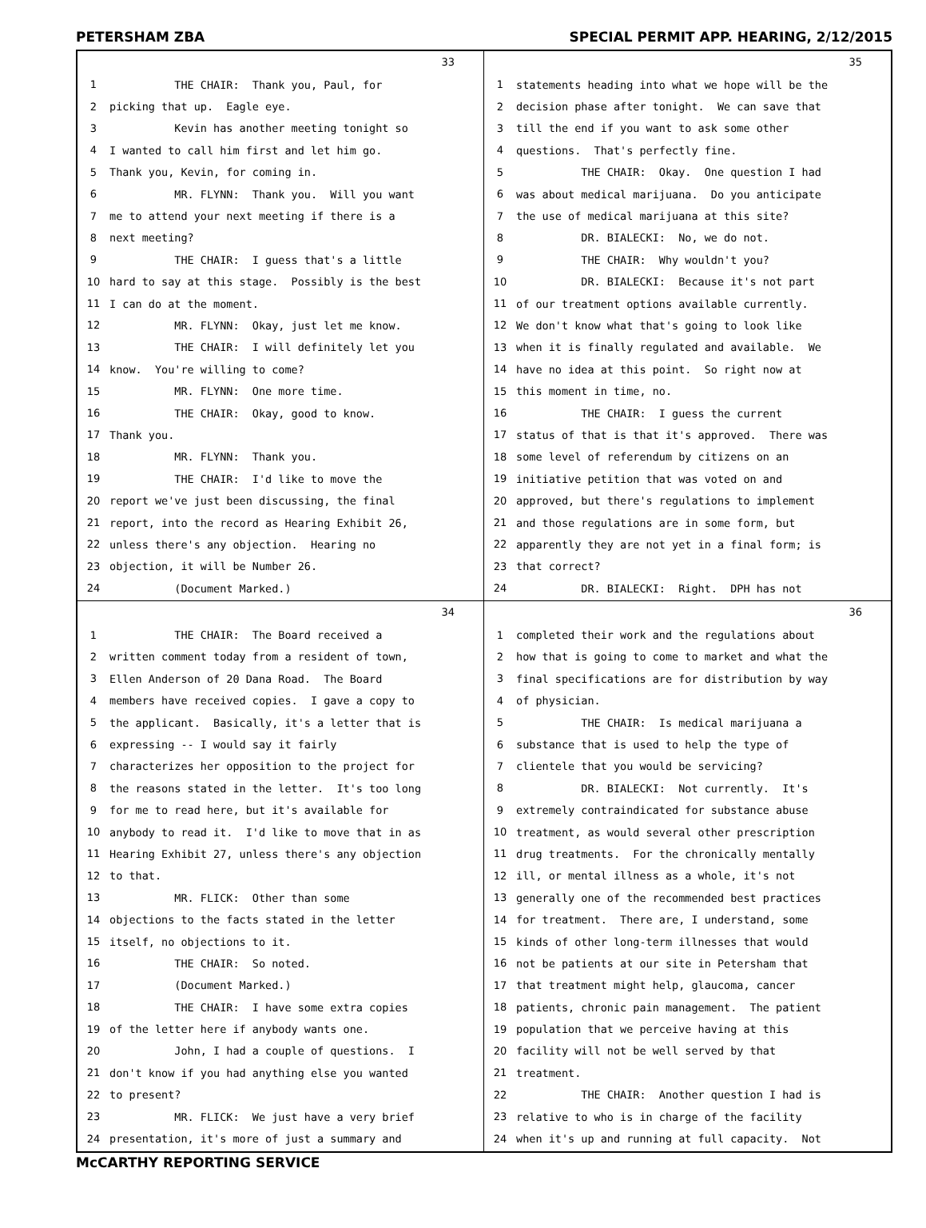PETERSHAM ZBA SPECIAL PERMIT APP. HEARING, 2/12/2015
33
1 THE CHAIR: Thank you, Paul, for
2 picking that up. Eagle eye.
3 Kevin has another meeting tonight so
4 I wanted to call him first and let him go.
5 Thank you, Kevin, for coming in.
6 MR. FLYNN: Thank you. Will you want
7 me to attend your next meeting if there is a
8 next meeting?
9 THE CHAIR: I guess that's a little
10 hard to say at this stage. Possibly is the best
11 I can do at the moment.
12 MR. FLYNN: Okay, just let me know.
13 THE CHAIR: I will definitely let you
14 know. You're willing to come?
15 MR. FLYNN: One more time.
16 THE CHAIR: Okay, good to know.
17 Thank you.
18 MR. FLYNN: Thank you.
19 THE CHAIR: I'd like to move the
20 report we've just been discussing, the final
21 report, into the record as Hearing Exhibit 26,
22 unless there's any objection. Hearing no
23 objection, it will be Number 26.
24 (Document Marked.)
35
1 statements heading into what we hope will be the
2 decision phase after tonight. We can save that
3 till the end if you want to ask some other
4 questions. That's perfectly fine.
5 THE CHAIR: Okay. One question I had
6 was about medical marijuana. Do you anticipate
7 the use of medical marijuana at this site?
8 DR. BIALECKI: No, we do not.
9 THE CHAIR: Why wouldn't you?
10 DR. BIALECKI: Because it's not part
11 of our treatment options available currently.
12 We don't know what that's going to look like
13 when it is finally regulated and available. We
14 have no idea at this point. So right now at
15 this moment in time, no.
16 THE CHAIR: I guess the current
17 status of that is that it's approved. There was
18 some level of referendum by citizens on an
19 initiative petition that was voted on and
20 approved, but there's regulations to implement
21 and those regulations are in some form, but
22 apparently they are not yet in a final form; is
23 that correct?
24 DR. BIALECKI: Right. DPH has not
34
1 THE CHAIR: The Board received a
2 written comment today from a resident of town,
3 Ellen Anderson of 20 Dana Road. The Board
4 members have received copies. I gave a copy to
5 the applicant. Basically, it's a letter that is
6 expressing -- I would say it fairly
7 characterizes her opposition to the project for
8 the reasons stated in the letter. It's too long
9 for me to read here, but it's available for
10 anybody to read it. I'd like to move that in as
11 Hearing Exhibit 27, unless there's any objection
12 to that.
13 MR. FLICK: Other than some
14 objections to the facts stated in the letter
15 itself, no objections to it.
16 THE CHAIR: So noted.
17 (Document Marked.)
18 THE CHAIR: I have some extra copies
19 of the letter here if anybody wants one.
20 John, I had a couple of questions. I
21 don't know if you had anything else you wanted
22 to present?
23 MR. FLICK: We just have a very brief
24 presentation, it's more of just a summary and
36
1 completed their work and the regulations about
2 how that is going to come to market and what the
3 final specifications are for distribution by way
4 of physician.
5 THE CHAIR: Is medical marijuana a
6 substance that is used to help the type of
7 clientele that you would be servicing?
8 DR. BIALECKI: Not currently. It's
9 extremely contraindicated for substance abuse
10 treatment, as would several other prescription
11 drug treatments. For the chronically mentally
12 ill, or mental illness as a whole, it's not
13 generally one of the recommended best practices
14 for treatment. There are, I understand, some
15 kinds of other long-term illnesses that would
16 not be patients at our site in Petersham that
17 that treatment might help, glaucoma, cancer
18 patients, chronic pain management. The patient
19 population that we perceive having at this
20 facility will not be well served by that
21 treatment.
22 THE CHAIR: Another question I had is
23 relative to who is in charge of the facility
24 when it's up and running at full capacity. Not
McCARTHY REPORTING SERVICE